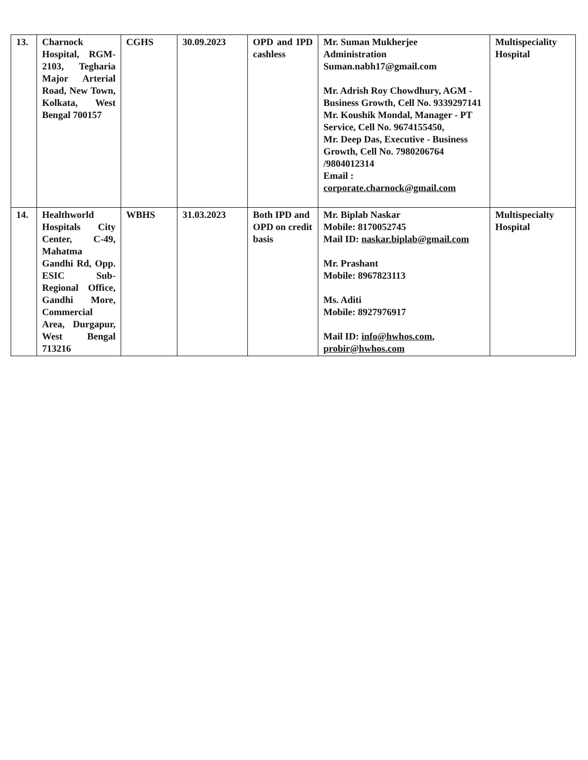| 13. | Charnock Hospital, RGM-2103, Tegharia Major Arterial Road, New Town, Kolkata, West Bengal 700157 | CGHS | 30.09.2023 | OPD and IPD cashless | Mr. Suman Mukherjee Administration Suman.nabh17@gmail.com Mr. Adrish Roy Chowdhury, AGM - Business Growth, Cell No. 9339297141 Mr. Koushik Mondal, Manager - PT Service, Cell No. 9674155450, Mr. Deep Das, Executive - Business Growth, Cell No. 7980206764 /9804012314 Email : corporate.charnock@gmail.com | Multispeciality Hospital |
| 14. | Healthworld Hospitals City Center, C-49, Mahatma Gandhi Rd, Opp. ESIC Sub-Regional Office, Gandhi More, Commercial Area, Durgapur, West Bengal 713216 | WBHS | 31.03.2023 | Both IPD and OPD on credit basis | Mr. Biplab Naskar Mobile: 8170052745 Mail ID: naskar.biplab@gmail.com Mr. Prashant Mobile: 8967823113 Ms. Aditi Mobile: 8927976917 Mail ID: info@hwhos.com , probir@hwhos.com | Multispecialty Hospital |